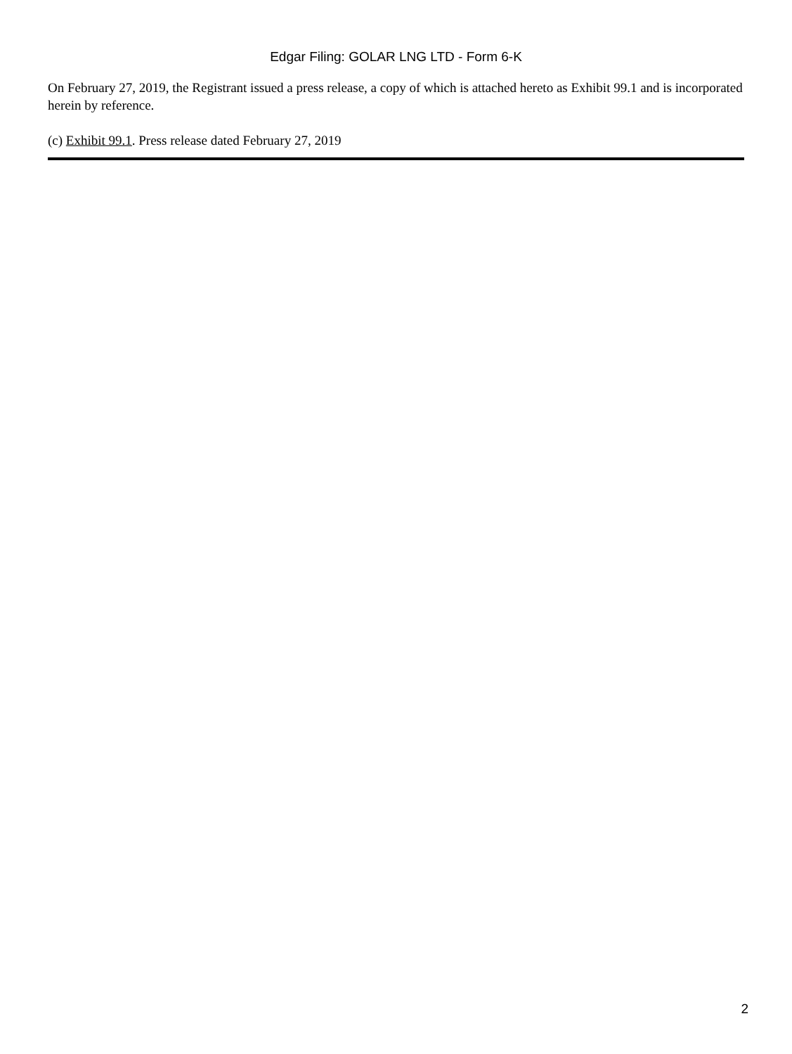Edgar Filing: GOLAR LNG LTD - Form 6-K
On February 27, 2019, the Registrant issued a press release, a copy of which is attached hereto as Exhibit 99.1 and is incorporated herein by reference.
(c) Exhibit 99.1. Press release dated February 27, 2019
2